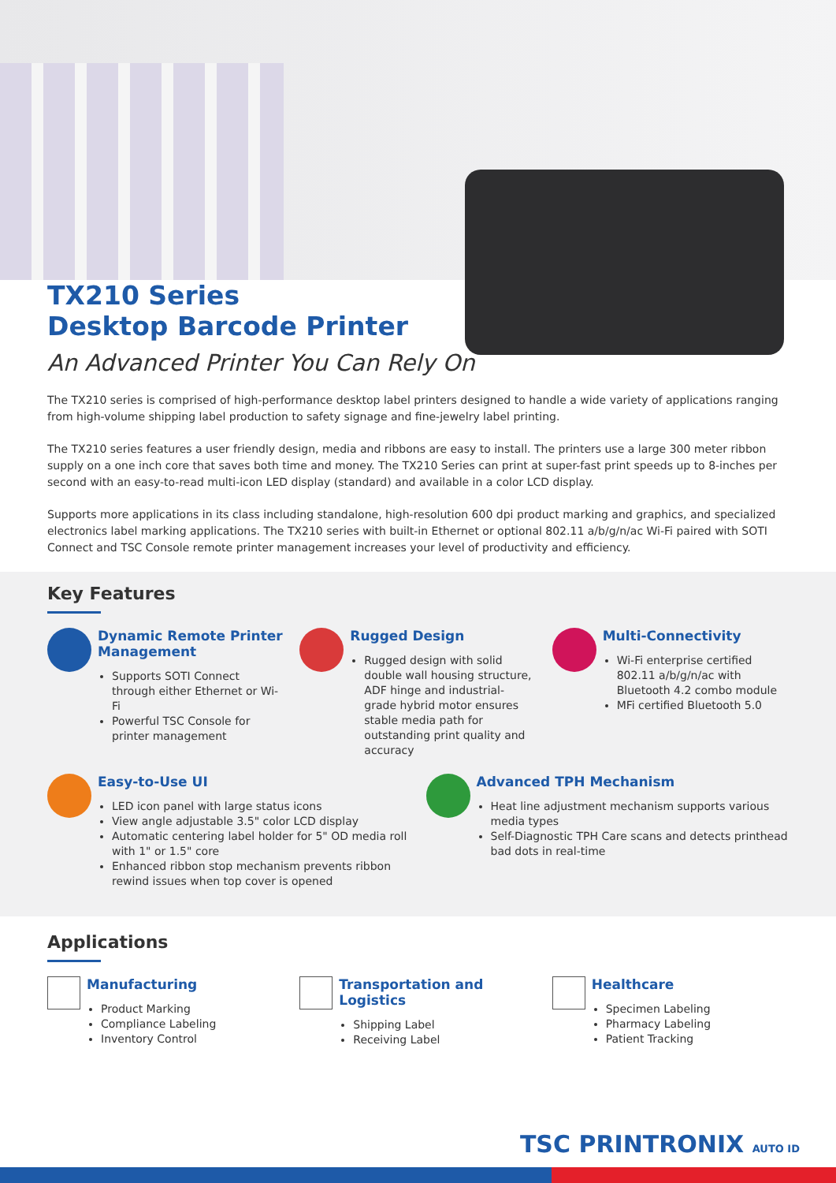TX210 Series
Desktop Barcode Printer
An Advanced Printer You Can Rely On
The TX210 series is comprised of high-performance desktop label printers designed to handle a wide variety of applications ranging from high-volume shipping label production to safety signage and fine-jewelry label printing.
The TX210 series features a user friendly design, media and ribbons are easy to install. The printers use a large 300 meter ribbon supply on a one inch core that saves both time and money. The TX210 Series can print at super-fast print speeds up to 8-inches per second with an easy-to-read multi-icon LED display (standard) and available in a color LCD display.
Supports more applications in its class including standalone, high-resolution 600 dpi product marking and graphics, and specialized electronics label marking applications. The TX210 series with built-in Ethernet or optional 802.11 a/b/g/n/ac Wi-Fi paired with SOTI Connect and TSC Console remote printer management increases your level of productivity and efficiency.
Key Features
Dynamic Remote Printer Management
Supports SOTI Connect through either Ethernet or Wi-Fi
Powerful TSC Console for printer management
Rugged Design
Rugged design with solid double wall housing structure, ADF hinge and industrial-grade hybrid motor ensures stable media path for outstanding print quality and accuracy
Multi-Connectivity
Wi-Fi enterprise certified 802.11 a/b/g/n/ac with Bluetooth 4.2 combo module
MFi certified Bluetooth 5.0
Easy-to-Use UI
LED icon panel with large status icons
View angle adjustable 3.5" color LCD display
Automatic centering label holder for 5" OD media roll with 1" or 1.5" core
Enhanced ribbon stop mechanism prevents ribbon rewind issues when top cover is opened
Advanced TPH Mechanism
Heat line adjustment mechanism supports various media types
Self-Diagnostic TPH Care scans and detects printhead bad dots in real-time
Applications
Manufacturing
Product Marking
Compliance Labeling
Inventory Control
Transportation and Logistics
Shipping Label
Receiving Label
Healthcare
Specimen Labeling
Pharmacy Labeling
Patient Tracking
TSC PRINTRONIX AUTO ID